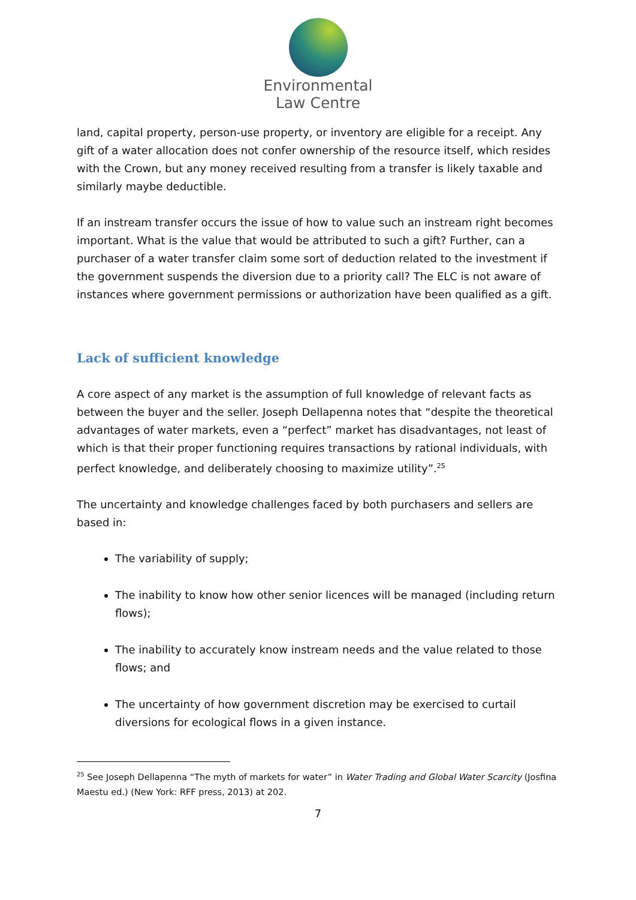Environmental
Law Centre
land, capital property, person-use property, or inventory are eligible for a receipt. Any gift of a water allocation does not confer ownership of the resource itself, which resides with the Crown, but any money received resulting from a transfer is likely taxable and similarly maybe deductible.
If an instream transfer occurs the issue of how to value such an instream right becomes important. What is the value that would be attributed to such a gift? Further, can a purchaser of a water transfer claim some sort of deduction related to the investment if the government suspends the diversion due to a priority call? The ELC is not aware of instances where government permissions or authorization have been qualified as a gift.
Lack of sufficient knowledge
A core aspect of any market is the assumption of full knowledge of relevant facts as between the buyer and the seller. Joseph Dellapenna notes that “despite the theoretical advantages of water markets, even a “perfect” market has disadvantages, not least of which is that their proper functioning requires transactions by rational individuals, with perfect knowledge, and deliberately choosing to maximize utility”.<sup>25</sup>
The uncertainty and knowledge challenges faced by both purchasers and sellers are based in:
The variability of supply;
The inability to know how other senior licences will be managed (including return flows);
The inability to accurately know instream needs and the value related to those flows; and
The uncertainty of how government discretion may be exercised to curtail diversions for ecological flows in a given instance.
<sup>25</sup> See Joseph Dellapenna “The myth of markets for water” in Water Trading and Global Water Scarcity (Josfina Maestu ed.) (New York: RFF press, 2013) at 202.
7